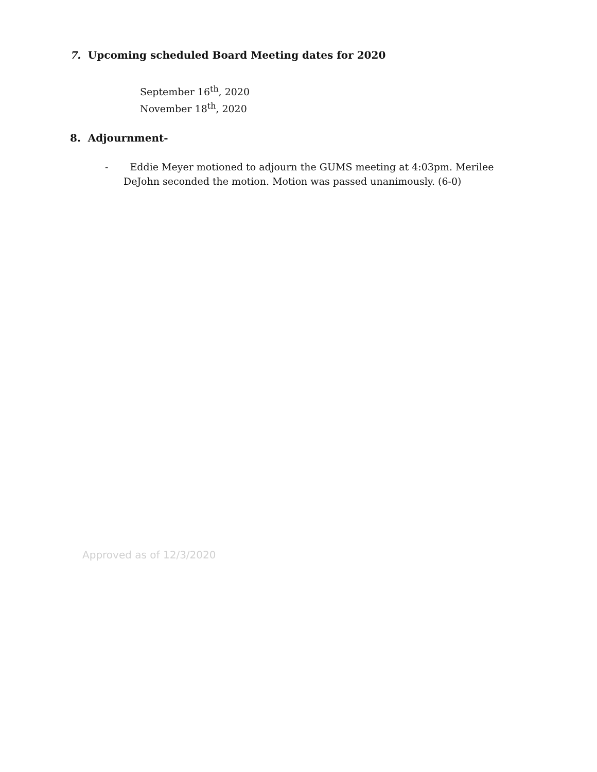7. Upcoming scheduled Board Meeting dates for 2020
September 16<sup>th</sup>, 2020
November 18<sup>th</sup>, 2020
8. Adjournment-
- Eddie Meyer motioned to adjourn the GUMS meeting at 4:03pm. Merilee
DeJohn seconded the motion. Motion was passed unanimously. (6-0)
Approved as of 12/3/2020